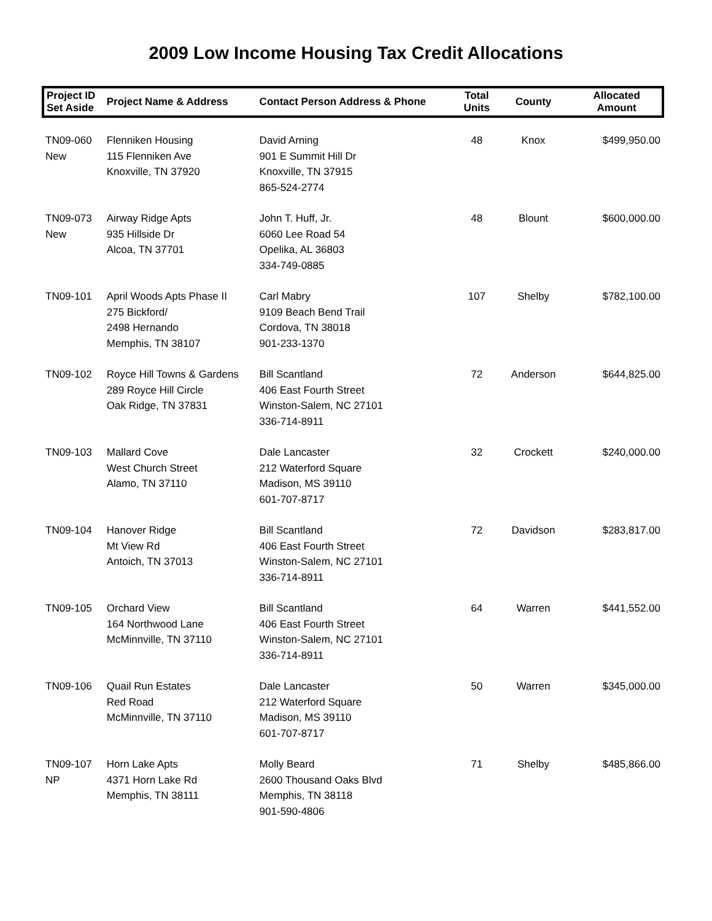2009 Low Income Housing Tax Credit Allocations
| Project ID Set Aside | Project Name & Address | Contact Person Address & Phone | Total Units | County | Allocated Amount |
| --- | --- | --- | --- | --- | --- |
| TN09-060 New | Flenniken Housing 115 Flenniken Ave Knoxville, TN 37920 | David Arning 901 E Summit Hill Dr Knoxville, TN 37915 865-524-2774 | 48 | Knox | $499,950.00 |
| TN09-073 New | Airway Ridge Apts 935 Hillside Dr Alcoa, TN 37701 | John T. Huff, Jr. 6060 Lee Road 54 Opelika, AL 36803 334-749-0885 | 48 | Blount | $600,000.00 |
| TN09-101 | April Woods Apts Phase II 275 Bickford/ 2498 Hernando Memphis, TN 38107 | Carl Mabry 9109 Beach Bend Trail Cordova, TN 38018 901-233-1370 | 107 | Shelby | $782,100.00 |
| TN09-102 | Royce Hill Towns & Gardens 289 Royce Hill Circle Oak Ridge, TN 37831 | Bill Scantland 406 East Fourth Street Winston-Salem, NC 27101 336-714-8911 | 72 | Anderson | $644,825.00 |
| TN09-103 | Mallard Cove West Church Street Alamo, TN 37110 | Dale Lancaster 212 Waterford Square Madison, MS 39110 601-707-8717 | 32 | Crockett | $240,000.00 |
| TN09-104 | Hanover Ridge Mt View Rd Antoich, TN 37013 | Bill Scantland 406 East Fourth Street Winston-Salem, NC 27101 336-714-8911 | 72 | Davidson | $283,817.00 |
| TN09-105 | Orchard View 164 Northwood Lane McMinnville, TN 37110 | Bill Scantland 406 East Fourth Street Winston-Salem, NC 27101 336-714-8911 | 64 | Warren | $441,552.00 |
| TN09-106 | Quail Run Estates Red Road McMinnville, TN 37110 | Dale Lancaster 212 Waterford Square Madison, MS 39110 601-707-8717 | 50 | Warren | $345,000.00 |
| TN09-107 NP | Horn Lake Apts 4371 Horn Lake Rd Memphis, TN 38111 | Molly Beard 2600 Thousand Oaks Blvd Memphis, TN 38118 901-590-4806 | 71 | Shelby | $485,866.00 |